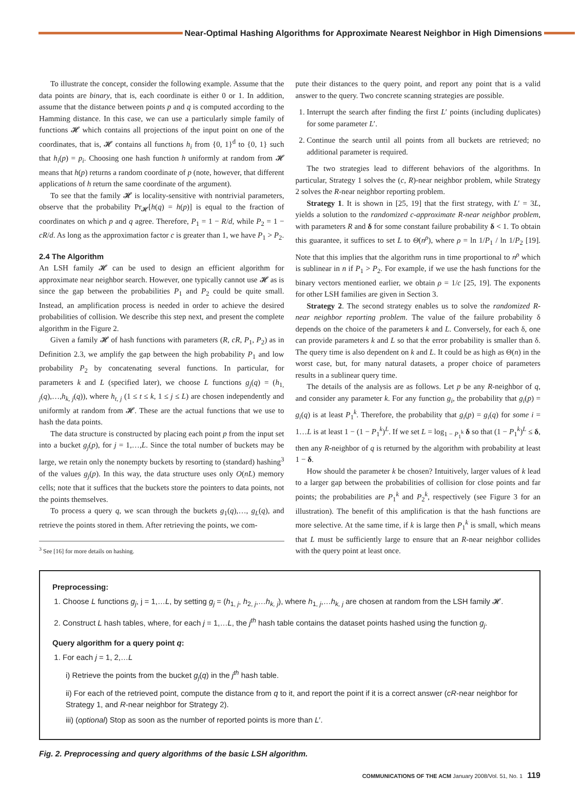Near-Optimal Hashing Algorithms for Approximate Nearest Neighbor in High Dimensions
To illustrate the concept, consider the following example. Assume that the data points are binary, that is, each coordinate is either 0 or 1. In addition, assume that the distance between points p and q is computed according to the Hamming distance. In this case, we can use a particularly simple family of functions 𝓗 which contains all projections of the input point on one of the coordinates, that is, 𝓗 contains all functions h<sub>i</sub> from {0, 1}<sup>d</sup> to {0, 1} such that h<sub>i</sub>(p) = p<sub>i</sub>. Choosing one hash function h uniformly at random from 𝓗 means that h(p) returns a random coordinate of p (note, however, that different applications of h return the same coordinate of the argument).
To see that the family 𝓗 is locality-sensitive with nontrivial parameters, observe that the probability Pr<sub>𝓗</sub>[h(q) = h(p)] is equal to the fraction of coordinates on which p and q agree. Therefore, P<sub>1</sub> = 1 − R/d, while P<sub>2</sub> = 1 − cR/d. As long as the approximation factor c is greater than 1, we have P<sub>1</sub> > P<sub>2</sub>.
2.4 The Algorithm
An LSH family 𝓗 can be used to design an efficient algorithm for approximate near neighbor search. However, one typically cannot use 𝓗 as is since the gap between the probabilities P<sub>1</sub> and P<sub>2</sub> could be quite small. Instead, an amplification process is needed in order to achieve the desired probabilities of collision. We describe this step next, and present the complete algorithm in the Figure 2.
Given a family 𝓗 of hash functions with parameters (R, cR, P<sub>1</sub>, P<sub>2</sub>) as in Definition 2.3, we amplify the gap between the high probability P<sub>1</sub> and low probability P<sub>2</sub> by concatenating several functions. In particular, for parameters k and L (specified later), we choose L functions g<sub>j</sub>(q) = (h<sub>1, j</sub>(q),…,h<sub>k, j</sub>(q)), where h<sub>t, j</sub> (1 ≤ t ≤ k, 1 ≤ j ≤ L) are chosen independently and uniformly at random from 𝓗. These are the actual functions that we use to hash the data points.
The data structure is constructed by placing each point p from the input set into a bucket g<sub>j</sub>(p), for j = 1,…,L. Since the total number of buckets may be large, we retain only the nonempty buckets by resorting to (standard) hashing<sup>3</sup> of the values g<sub>j</sub>(p). In this way, the data structure uses only O(nL) memory cells; note that it suffices that the buckets store the pointers to data points, not the points themselves.
To process a query q, we scan through the buckets g<sub>1</sub>(q),…, g<sub>L</sub>(q), and retrieve the points stored in them. After retrieving the points, we com-
<sup>3</sup> See [16] for more details on hashing.
pute their distances to the query point, and report any point that is a valid answer to the query. Two concrete scanning strategies are possible.
1. Interrupt the search after finding the first L′ points (including duplicates) for some parameter L′.
2. Continue the search until all points from all buckets are retrieved; no additional parameter is required.
The two strategies lead to different behaviors of the algorithms. In particular, Strategy 1 solves the (c, R)-near neighbor problem, while Strategy 2 solves the R-near neighbor reporting problem.
Strategy 1. It is shown in [25, 19] that the first strategy, with L′ = 3L, yields a solution to the randomized c-approximate R-near neighbor problem, with parameters R and δ for some constant failure probability δ < 1. To obtain this guarantee, it suffices to set L to Θ(n<sup>ρ</sup>), where ρ = ln 1/P<sub>1</sub> / ln 1/P<sub>2</sub> [19]. Note that this implies that the algorithm runs in time proportional to n<sup>ρ</sup> which is sublinear in n if P<sub>1</sub> > P<sub>2</sub>. For example, if we use the hash functions for the binary vectors mentioned earlier, we obtain ρ = 1/c [25, 19]. The exponents for other LSH families are given in Section 3.
Strategy 2. The second strategy enables us to solve the randomized R-near neighbor reporting problem. The value of the failure probability δ depends on the choice of the parameters k and L. Conversely, for each δ, one can provide parameters k and L so that the error probability is smaller than δ. The query time is also dependent on k and L. It could be as high as Θ(n) in the worst case, but, for many natural datasets, a proper choice of parameters results in a sublinear query time.
The details of the analysis are as follows. Let p be any R-neighbor of q, and consider any parameter k. For any function g<sub>i</sub>, the probability that g<sub>i</sub>(p) = g<sub>i</sub>(q) is at least P<sub>1</sub><sup>k</sup>. Therefore, the probability that g<sub>i</sub>(p) = g<sub>i</sub>(q) for some i = 1…L is at least 1 − (1 − P<sub>1</sub><sup>k</sup>)<sup>L</sup>. If we set L = log<sub>1 − P<sub>1</sub><sup>k</sup></sub> δ so that (1 − P<sub>1</sub><sup>k</sup>)<sup>L</sup> ≤ δ, then any R-neighbor of q is returned by the algorithm with probability at least 1 − δ.
How should the parameter k be chosen? Intuitively, larger values of k lead to a larger gap between the probabilities of collision for close points and far points; the probabilities are P<sub>1</sub><sup>k</sup> and P<sub>2</sub><sup>k</sup>, respectively (see Figure 3 for an illustration). The benefit of this amplification is that the hash functions are more selective. At the same time, if k is large then P<sub>1</sub><sup>k</sup> is small, which means that L must be sufficiently large to ensure that an R-near neighbor collides with the query point at least once.
Preprocessing:
1. Choose L functions g<sub>j</sub>, j = 1,…L, by setting g<sub>j</sub> = (h<sub>1, j</sub>, h<sub>2, j</sub>,…h<sub>k, j</sub>), where h<sub>1, j</sub>,…h<sub>k, j</sub> are chosen at random from the LSH family 𝓗.
2. Construct L hash tables, where, for each j = 1,…L, the j<sup>th</sup> hash table contains the dataset points hashed using the function g<sub>j</sub>.
Query algorithm for a query point q:
1. For each j = 1, 2,…L
i) Retrieve the points from the bucket g<sub>j</sub>(q) in the j<sup>th</sup> hash table.
ii) For each of the retrieved point, compute the distance from q to it, and report the point if it is a correct answer (cR-near neighbor for Strategy 1, and R-near neighbor for Strategy 2).
iii) (optional) Stop as soon as the number of reported points is more than L′.
Fig. 2. Preprocessing and query algorithms of the basic LSH algorithm.
COMMUNICATIONS OF THE ACM January 2008/Vol. 51, No. 1 119